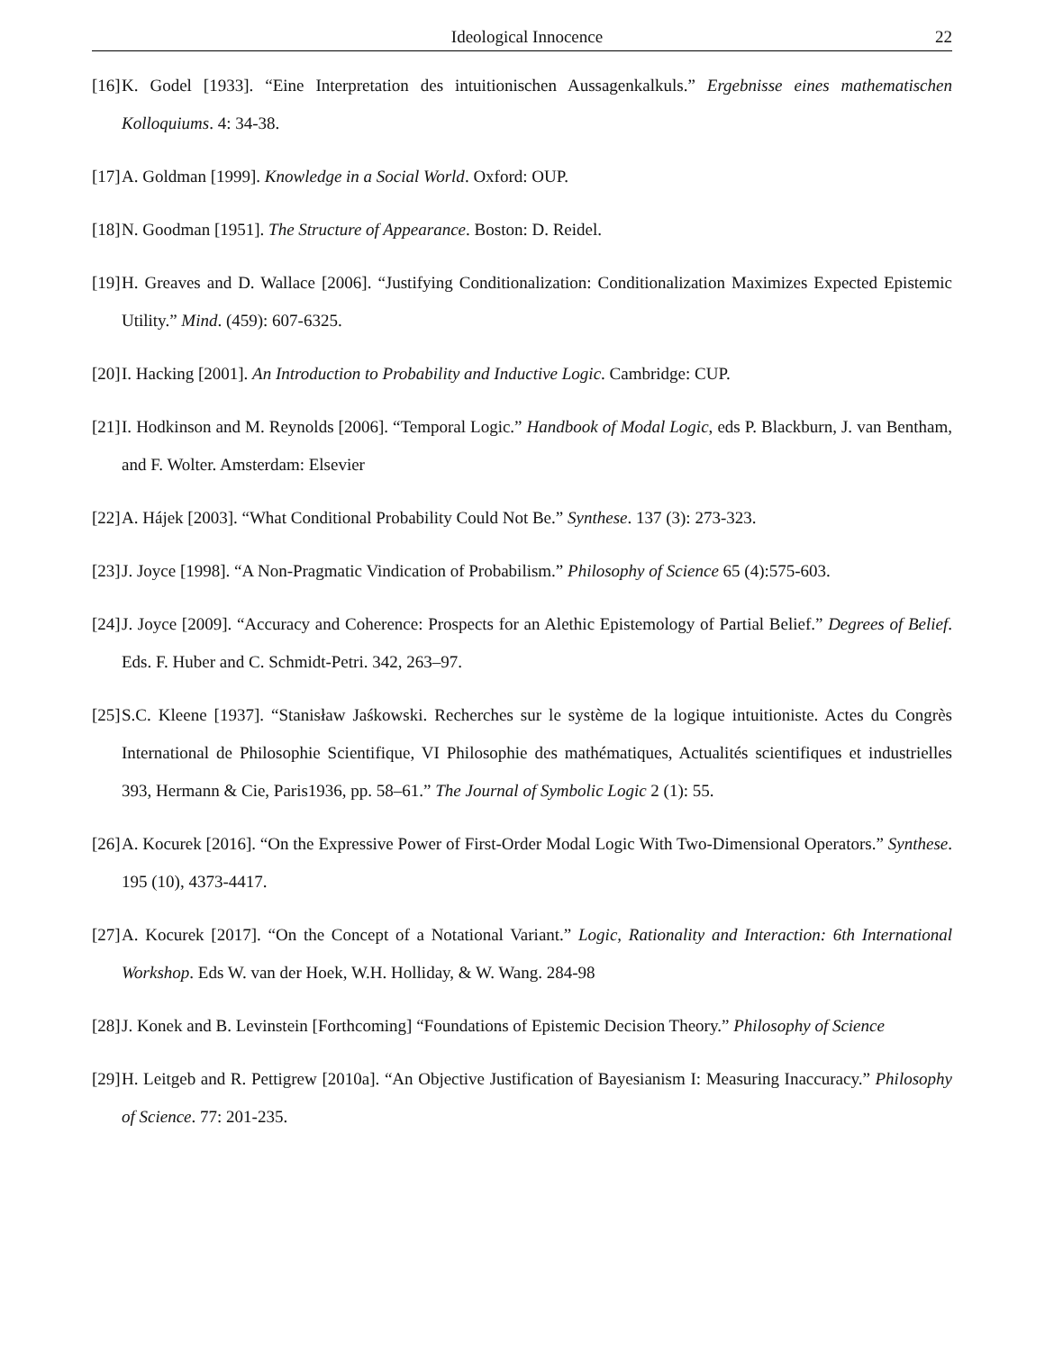Ideological Innocence 22
[16] K. Godel [1933]. “Eine Interpretation des intuitionischen Aussagenkalkuls.” Ergebnisse eines mathematischen Kolloquiums. 4: 34-38.
[17] A. Goldman [1999]. Knowledge in a Social World. Oxford: OUP.
[18] N. Goodman [1951]. The Structure of Appearance. Boston: D. Reidel.
[19] H. Greaves and D. Wallace [2006]. “Justifying Conditionalization: Conditionalization Maximizes Expected Epistemic Utility.” Mind. (459): 607-6325.
[20] I. Hacking [2001]. An Introduction to Probability and Inductive Logic. Cambridge: CUP.
[21] I. Hodkinson and M. Reynolds [2006]. “Temporal Logic.” Handbook of Modal Logic, eds P. Blackburn, J. van Bentham, and F. Wolter. Amsterdam: Elsevier
[22] A. Hájek [2003]. “What Conditional Probability Could Not Be.” Synthese. 137 (3): 273-323.
[23] J. Joyce [1998]. “A Non-Pragmatic Vindication of Probabilism.” Philosophy of Science 65 (4):575-603.
[24] J. Joyce [2009]. “Accuracy and Coherence: Prospects for an Alethic Epistemology of Partial Belief.” Degrees of Belief. Eds. F. Huber and C. Schmidt-Petri. 342, 263–97.
[25] S.C. Kleene [1937]. “Stanisław Jaśkowski. Recherches sur le système de la logique intuitioniste. Actes du Congrès International de Philosophie Scientifique, VI Philosophie des mathématiques, Actualités scientifiques et industrielles 393, Hermann & Cie, Paris1936, pp. 58–61.” The Journal of Symbolic Logic 2 (1): 55.
[26] A. Kocurek [2016]. “On the Expressive Power of First-Order Modal Logic With Two-Dimensional Operators.” Synthese. 195 (10), 4373-4417.
[27] A. Kocurek [2017]. “On the Concept of a Notational Variant.” Logic, Rationality and Interaction: 6th International Workshop. Eds W. van der Hoek, W.H. Holliday, & W. Wang. 284-98
[28] J. Konek and B. Levinstein [Forthcoming] “Foundations of Epistemic Decision Theory.” Philosophy of Science
[29] H. Leitgeb and R. Pettigrew [2010a]. “An Objective Justification of Bayesianism I: Measuring Inaccuracy.” Philosophy of Science. 77: 201-235.